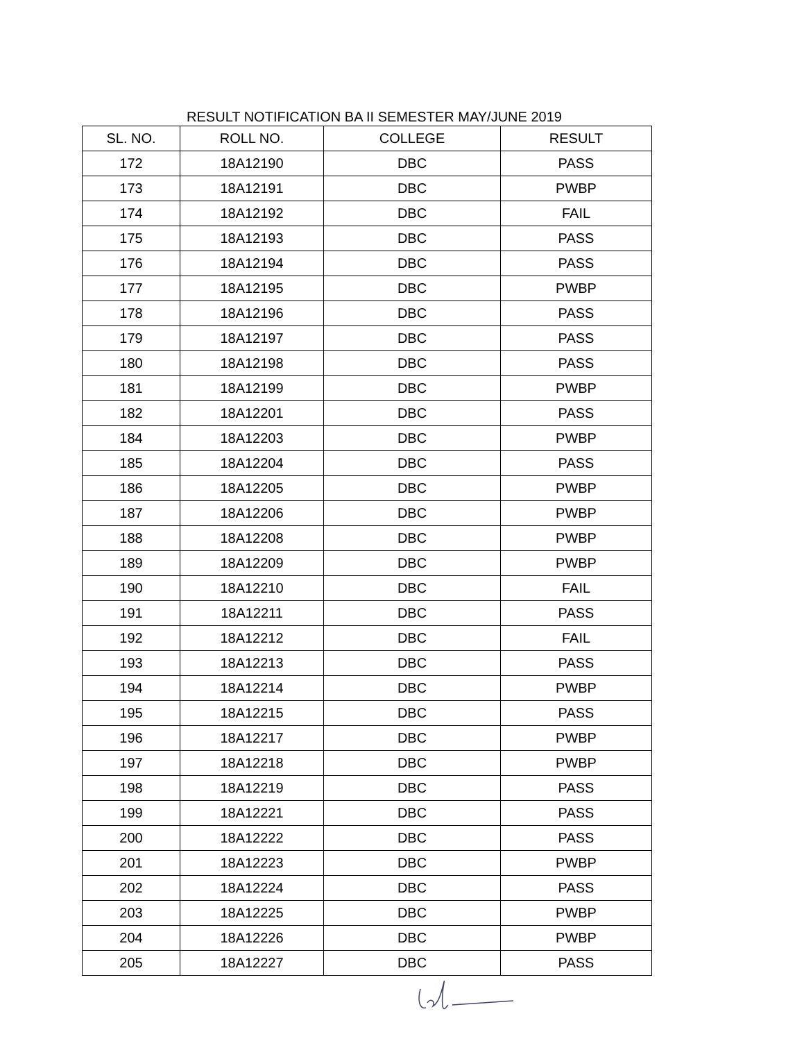RESULT NOTIFICATION BA II SEMESTER MAY/JUNE 2019
| SL. NO. | ROLL NO. | COLLEGE | RESULT |
| --- | --- | --- | --- |
| 172 | 18A12190 | DBC | PASS |
| 173 | 18A12191 | DBC | PWBP |
| 174 | 18A12192 | DBC | FAIL |
| 175 | 18A12193 | DBC | PASS |
| 176 | 18A12194 | DBC | PASS |
| 177 | 18A12195 | DBC | PWBP |
| 178 | 18A12196 | DBC | PASS |
| 179 | 18A12197 | DBC | PASS |
| 180 | 18A12198 | DBC | PASS |
| 181 | 18A12199 | DBC | PWBP |
| 182 | 18A12201 | DBC | PASS |
| 184 | 18A12203 | DBC | PWBP |
| 185 | 18A12204 | DBC | PASS |
| 186 | 18A12205 | DBC | PWBP |
| 187 | 18A12206 | DBC | PWBP |
| 188 | 18A12208 | DBC | PWBP |
| 189 | 18A12209 | DBC | PWBP |
| 190 | 18A12210 | DBC | FAIL |
| 191 | 18A12211 | DBC | PASS |
| 192 | 18A12212 | DBC | FAIL |
| 193 | 18A12213 | DBC | PASS |
| 194 | 18A12214 | DBC | PWBP |
| 195 | 18A12215 | DBC | PASS |
| 196 | 18A12217 | DBC | PWBP |
| 197 | 18A12218 | DBC | PWBP |
| 198 | 18A12219 | DBC | PASS |
| 199 | 18A12221 | DBC | PASS |
| 200 | 18A12222 | DBC | PASS |
| 201 | 18A12223 | DBC | PWBP |
| 202 | 18A12224 | DBC | PASS |
| 203 | 18A12225 | DBC | PWBP |
| 204 | 18A12226 | DBC | PWBP |
| 205 | 18A12227 | DBC | PASS |